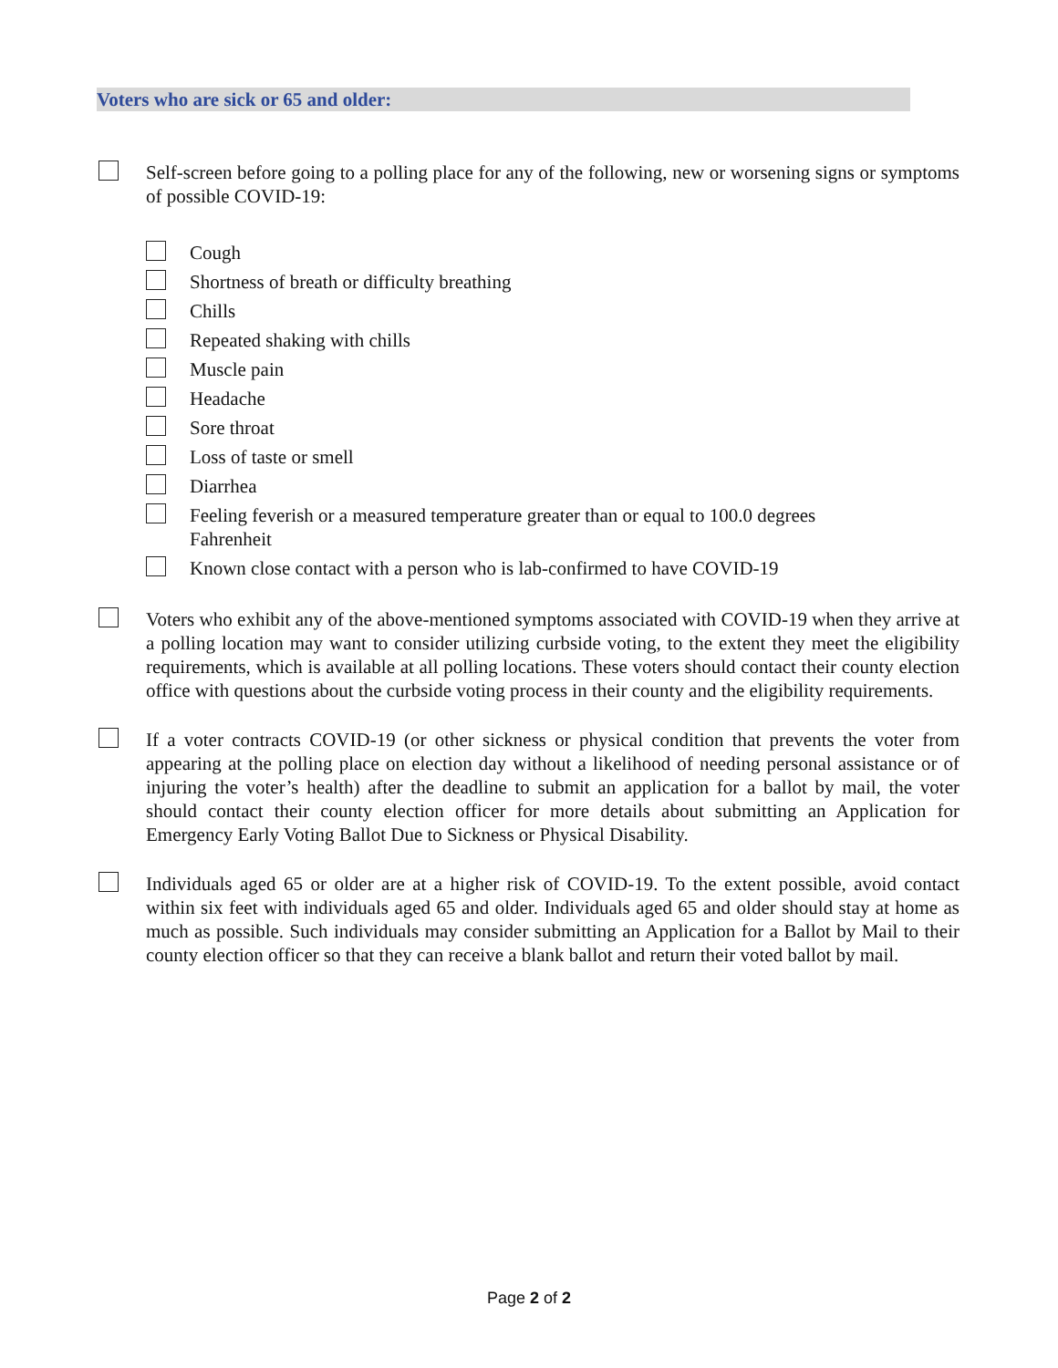Voters who are sick or 65 and older:
Self-screen before going to a polling place for any of the following, new or worsening signs or symptoms of possible COVID-19:
Cough
Shortness of breath or difficulty breathing
Chills
Repeated shaking with chills
Muscle pain
Headache
Sore throat
Loss of taste or smell
Diarrhea
Feeling feverish or a measured temperature greater than or equal to 100.0 degrees
Fahrenheit
Known close contact with a person who is lab-confirmed to have COVID-19
Voters who exhibit any of the above-mentioned symptoms associated with COVID-19 when they arrive at a polling location may want to consider utilizing curbside voting, to the extent they meet the eligibility requirements, which is available at all polling locations. These voters should contact their county election office with questions about the curbside voting process in their county and the eligibility requirements.
If a voter contracts COVID-19 (or other sickness or physical condition that prevents the voter from appearing at the polling place on election day without a likelihood of needing personal assistance or of injuring the voter’s health) after the deadline to submit an application for a ballot by mail, the voter should contact their county election officer for more details about submitting an Application for Emergency Early Voting Ballot Due to Sickness or Physical Disability.
Individuals aged 65 or older are at a higher risk of COVID-19. To the extent possible, avoid contact within six feet with individuals aged 65 and older. Individuals aged 65 and older should stay at home as much as possible. Such individuals may consider submitting an Application for a Ballot by Mail to their county election officer so that they can receive a blank ballot and return their voted ballot by mail.
Page 2 of 2